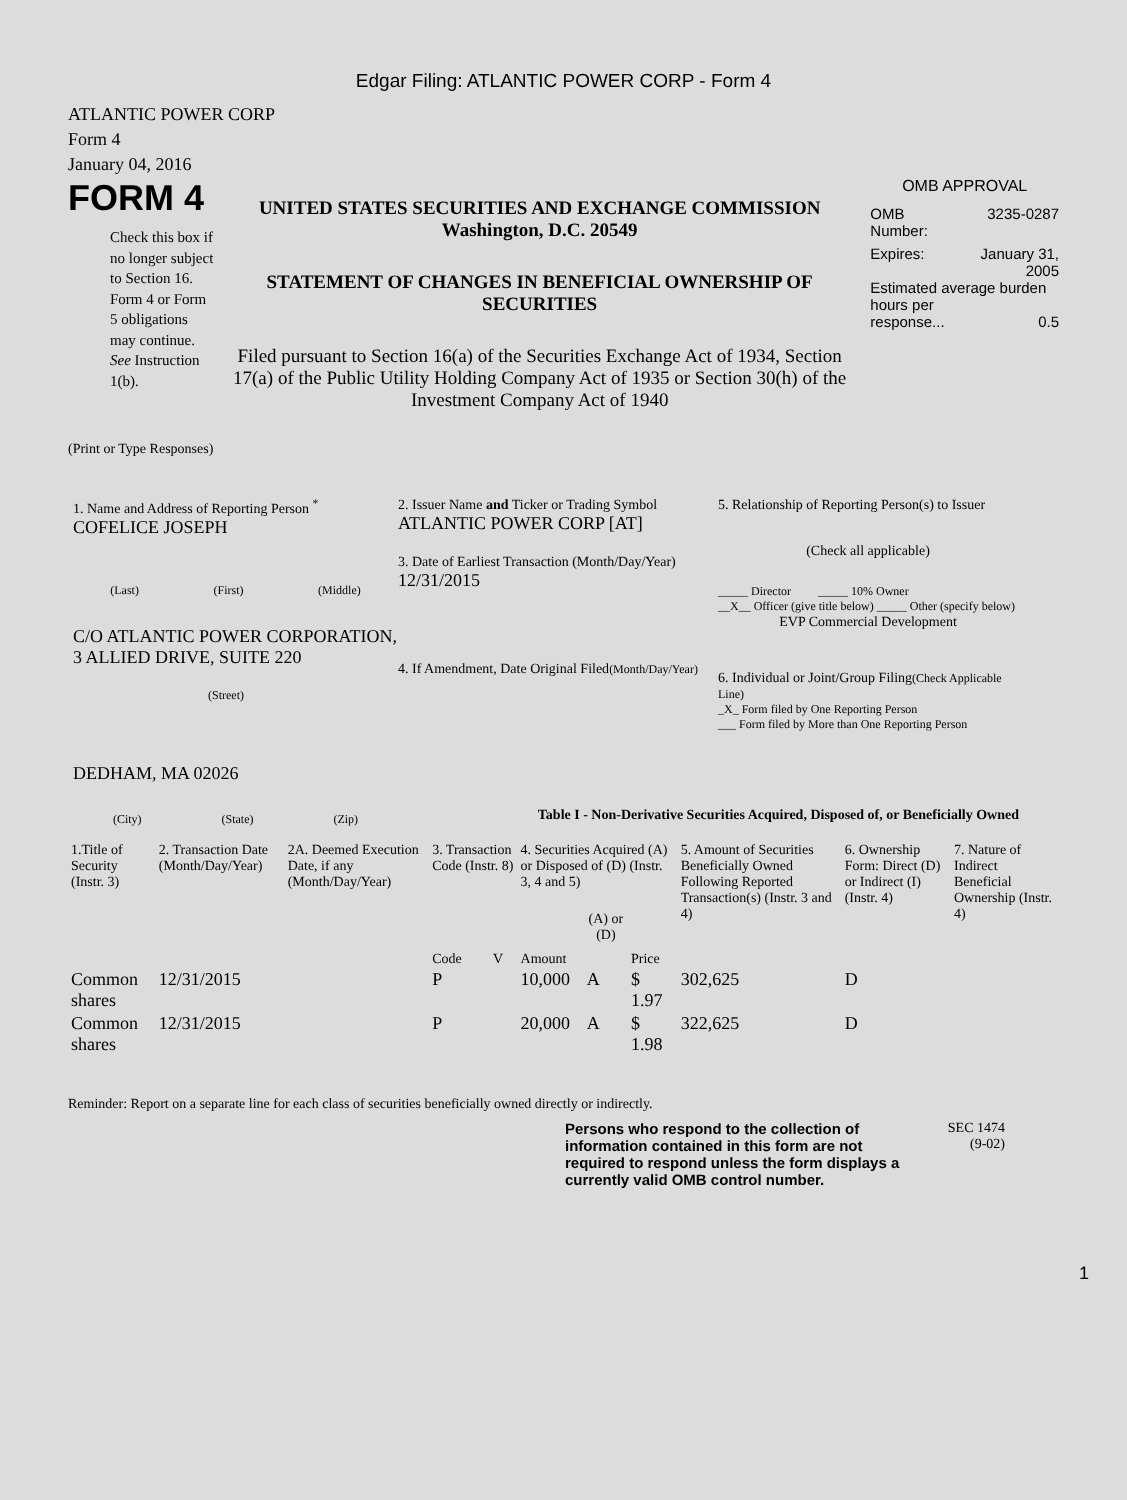Edgar Filing: ATLANTIC POWER CORP - Form 4
ATLANTIC POWER CORP
Form 4
January 04, 2016
FORM 4
Check this box if no longer subject to Section 16. Form 4 or Form 5 obligations may continue. See Instruction 1(b).
UNITED STATES SECURITIES AND EXCHANGE COMMISSION
Washington, D.C. 20549
STATEMENT OF CHANGES IN BENEFICIAL OWNERSHIP OF SECURITIES
Filed pursuant to Section 16(a) of the Securities Exchange Act of 1934, Section 17(a) of the Public Utility Holding Company Act of 1935 or Section 30(h) of the Investment Company Act of 1940
OMB APPROVAL
OMB
Number: 3235-0287
Expires: January 31,
2005
Estimated average burden hours per
response... 0.5
(Print or Type Responses)
1. Name and Address of Reporting Person <sup>*</sup>
COFELICE JOSEPH
(Last) (First) (Middle)
C/O ATLANTIC POWER CORPORATION, 3 ALLIED DRIVE, SUITE 220
(Street)
DEDHAM, MA 02026
(City) (State) (Zip)
2. Issuer Name and Ticker or Trading Symbol
ATLANTIC POWER CORP [AT]
3. Date of Earliest Transaction (Month/Day/Year)
12/31/2015
4. If Amendment, Date Original Filed(Month/Day/Year)
5. Relationship of Reporting Person(s) to Issuer
(Check all applicable)
_____ Director _____ 10% Owner
__X__ Officer (give title below) _____ Other (specify below)
EVP Commercial Development
6. Individual or Joint/Group Filing(Check Applicable Line)
_X_ Form filed by One Reporting Person
___ Form filed by More than One Reporting Person
Table I - Non-Derivative Securities Acquired, Disposed of, or Beneficially Owned
| 1.Title of Security (Instr. 3) | 2. Transaction Date (Month/Day/Year) | 2A. Deemed Execution Date, if any (Month/Day/Year) | 3. Transaction Code (Instr. 8) | | 4. Securities Acquired (A) or Disposed of (D) (Instr. 3, 4 and 5) | | | 5. Amount of Securities Beneficially Owned Following Reported Transaction(s) (Instr. 3 and 4) | 6. Ownership Form: Direct (D) or Indirect (I) (Instr. 4) | 7. Nature of Indirect Beneficial Ownership (Instr. 4) |
| --- | --- | --- | --- | --- | --- | --- | --- | --- | --- | --- |
| | | | Code | V | Amount | (A) or (D) | Price | | | |
| Common shares | 12/31/2015 | | P | | 10,000 | A | $ 1.97 | 302,625 | D | |
| Common shares | 12/31/2015 | | P | | 20,000 | A | $ 1.98 | 322,625 | D | |
Reminder: Report on a separate line for each class of securities beneficially owned directly or indirectly.
Persons who respond to the collection of information contained in this form are not required to respond unless the form displays a currently valid OMB control number.
SEC 1474
(9-02)
1